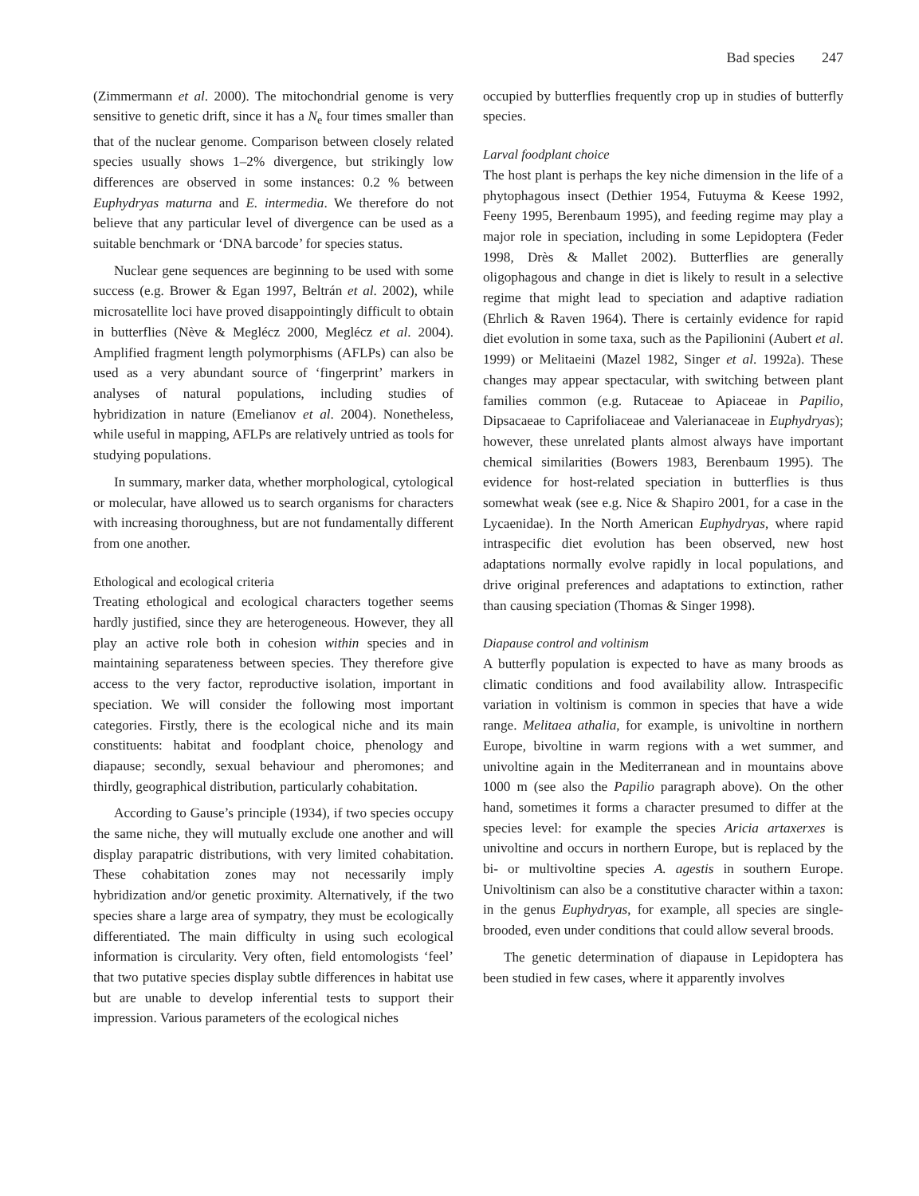Bad species 247
(Zimmermann et al. 2000). The mitochondrial genome is very sensitive to genetic drift, since it has a N<sub>e</sub> four times smaller than that of the nuclear genome. Comparison between closely related species usually shows 1–2% divergence, but strikingly low differences are observed in some instances: 0.2 % between Euphydryas maturna and E. intermedia. We therefore do not believe that any particular level of divergence can be used as a suitable benchmark or ‘DNA barcode’ for species status.
Nuclear gene sequences are beginning to be used with some success (e.g. Brower & Egan 1997, Beltrán et al. 2002), while microsatellite loci have proved disappointingly difficult to obtain in butterflies (Nève & Meglécz 2000, Meglécz et al. 2004). Amplified fragment length polymorphisms (AFLPs) can also be used as a very abundant source of ‘fingerprint’ markers in analyses of natural populations, including studies of hybridization in nature (Emelianov et al. 2004). Nonetheless, while useful in mapping, AFLPs are relatively untried as tools for studying populations.
In summary, marker data, whether morphological, cytological or molecular, have allowed us to search organisms for characters with increasing thoroughness, but are not fundamentally different from one another.
Ethological and ecological criteria
Treating ethological and ecological characters together seems hardly justified, since they are heterogeneous. However, they all play an active role both in cohesion within species and in maintaining separateness between species. They therefore give access to the very factor, reproductive isolation, important in speciation. We will consider the following most important categories. Firstly, there is the ecological niche and its main constituents: habitat and foodplant choice, phenology and diapause; secondly, sexual behaviour and pheromones; and thirdly, geographical distribution, particularly cohabitation.
According to Gause’s principle (1934), if two species occupy the same niche, they will mutually exclude one another and will display parapatric distributions, with very limited cohabitation. These cohabitation zones may not necessarily imply hybridization and/or genetic proximity. Alternatively, if the two species share a large area of sympatry, they must be ecologically differentiated. The main difficulty in using such ecological information is circularity. Very often, field entomologists ‘feel’ that two putative species display subtle differences in habitat use but are unable to develop inferential tests to support their impression. Various parameters of the ecological niches
occupied by butterflies frequently crop up in studies of butterfly species.
Larval foodplant choice
The host plant is perhaps the key niche dimension in the life of a phytophagous insect (Dethier 1954, Futuyma & Keese 1992, Feeny 1995, Berenbaum 1995), and feeding regime may play a major role in speciation, including in some Lepidoptera (Feder 1998, Drès & Mallet 2002). Butterflies are generally oligophagous and change in diet is likely to result in a selective regime that might lead to speciation and adaptive radiation (Ehrlich & Raven 1964). There is certainly evidence for rapid diet evolution in some taxa, such as the Papilionini (Aubert et al. 1999) or Melitaeini (Mazel 1982, Singer et al. 1992a). These changes may appear spectacular, with switching between plant families common (e.g. Rutaceae to Apiaceae in Papilio, Dipsacaeae to Caprifoliaceae and Valerianaceae in Euphydryas); however, these unrelated plants almost always have important chemical similarities (Bowers 1983, Berenbaum 1995). The evidence for host-related speciation in butterflies is thus somewhat weak (see e.g. Nice & Shapiro 2001, for a case in the Lycaenidae). In the North American Euphydryas, where rapid intraspecific diet evolution has been observed, new host adaptations normally evolve rapidly in local populations, and drive original preferences and adaptations to extinction, rather than causing speciation (Thomas & Singer 1998).
Diapause control and voltinism
A butterfly population is expected to have as many broods as climatic conditions and food availability allow. Intraspecific variation in voltinism is common in species that have a wide range. Melitaea athalia, for example, is univoltine in northern Europe, bivoltine in warm regions with a wet summer, and univoltine again in the Mediterranean and in mountains above 1000 m (see also the Papilio paragraph above). On the other hand, sometimes it forms a character presumed to differ at the species level: for example the species Aricia artaxerxes is univoltine and occurs in northern Europe, but is replaced by the bi- or multivoltine species A. agestis in southern Europe. Univoltinism can also be a constitutive character within a taxon: in the genus Euphydryas, for example, all species are single-brooded, even under conditions that could allow several broods.
The genetic determination of diapause in Lepidoptera has been studied in few cases, where it apparently involves